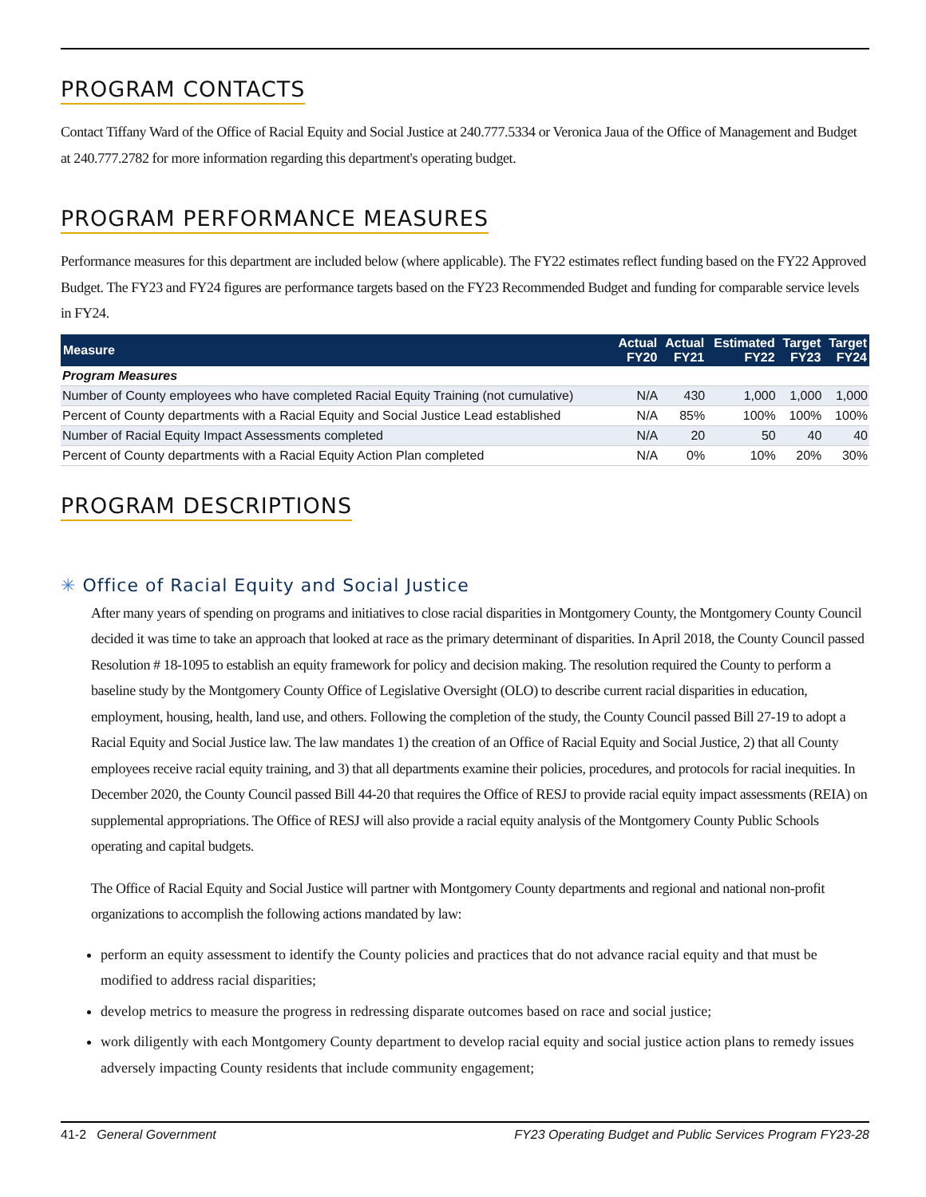PROGRAM CONTACTS
Contact Tiffany Ward of the Office of Racial Equity and Social Justice at 240.777.5334 or Veronica Jaua of the Office of Management and Budget at 240.777.2782 for more information regarding this department's operating budget.
PROGRAM PERFORMANCE MEASURES
Performance measures for this department are included below (where applicable). The FY22 estimates reflect funding based on the FY22 Approved Budget. The FY23 and FY24 figures are performance targets based on the FY23 Recommended Budget and funding for comparable service levels in FY24.
| Measure | Actual FY20 | Actual FY21 | Estimated FY22 | Target FY23 | Target FY24 |
| --- | --- | --- | --- | --- | --- |
| Program Measures | | | | | |
| Number of County employees who have completed Racial Equity Training (not cumulative) | N/A | 430 | 1,000 | 1,000 | 1,000 |
| Percent of County departments with a Racial Equity and Social Justice Lead established | N/A | 85% | 100% | 100% | 100% |
| Number of Racial Equity Impact Assessments completed | N/A | 20 | 50 | 40 | 40 |
| Percent of County departments with a Racial Equity Action Plan completed | N/A | 0% | 10% | 20% | 30% |
PROGRAM DESCRIPTIONS
✳ Office of Racial Equity and Social Justice
After many years of spending on programs and initiatives to close racial disparities in Montgomery County, the Montgomery County Council decided it was time to take an approach that looked at race as the primary determinant of disparities. In April 2018, the County Council passed Resolution # 18-1095 to establish an equity framework for policy and decision making. The resolution required the County to perform a baseline study by the Montgomery County Office of Legislative Oversight (OLO) to describe current racial disparities in education, employment, housing, health, land use, and others. Following the completion of the study, the County Council passed Bill 27-19 to adopt a Racial Equity and Social Justice law. The law mandates 1) the creation of an Office of Racial Equity and Social Justice, 2) that all County employees receive racial equity training, and 3) that all departments examine their policies, procedures, and protocols for racial inequities. In December 2020, the County Council passed Bill 44-20 that requires the Office of RESJ to provide racial equity impact assessments (REIA) on supplemental appropriations. The Office of RESJ will also provide a racial equity analysis of the Montgomery County Public Schools operating and capital budgets.
The Office of Racial Equity and Social Justice will partner with Montgomery County departments and regional and national non-profit organizations to accomplish the following actions mandated by law:
perform an equity assessment to identify the County policies and practices that do not advance racial equity and that must be modified to address racial disparities;
develop metrics to measure the progress in redressing disparate outcomes based on race and social justice;
work diligently with each Montgomery County department to develop racial equity and social justice action plans to remedy issues adversely impacting County residents that include community engagement;
41-2 General Government FY23 Operating Budget and Public Services Program FY23-28